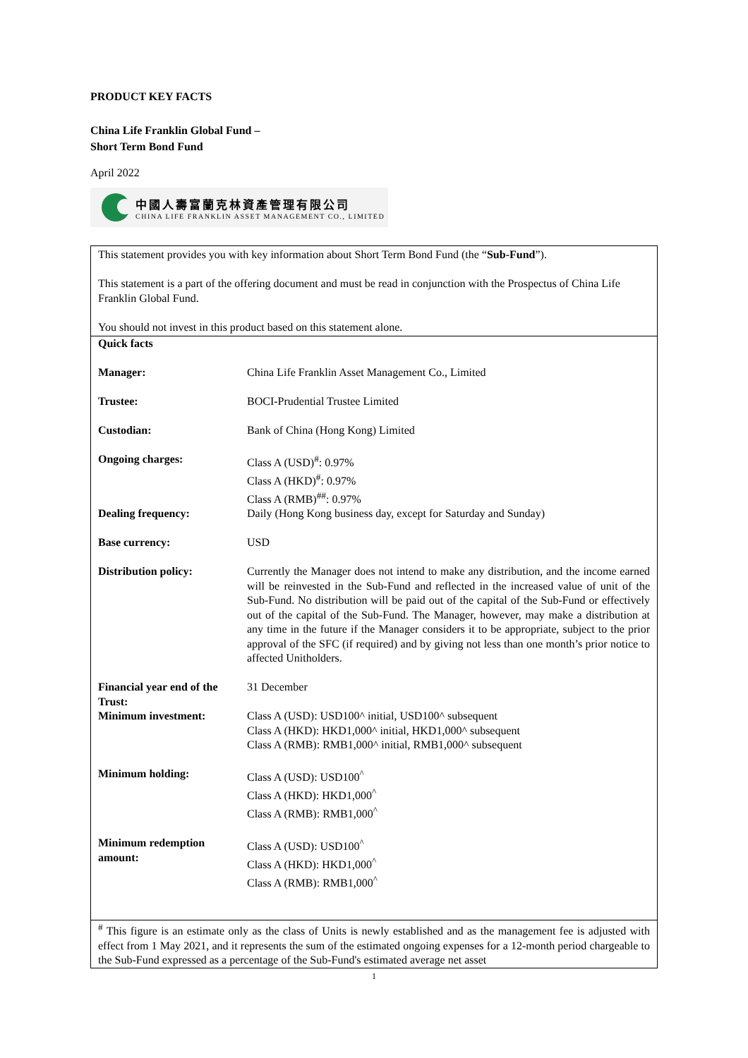PRODUCT KEY FACTS
China Life Franklin Global Fund –
Short Term Bond Fund
April 2022
中國人壽富蘭克林資產管理有限公司
CHINA LIFE FRANKLIN ASSET MANAGEMENT CO., LIMITED
| This statement provides you with key information about Short Term Bond Fund (the “ Sub-Fund ”). This statement is a part of the offering document and must be read in conjunction with the Prospectus of China Life Franklin Global Fund. You should not invest in this product based on this statement alone. | |
| Quick facts | |
| Manager: | China Life Franklin Asset Management Co., Limited |
| Trustee: | BOCI-Prudential Trustee Limited |
| Custodian: | Bank of China (Hong Kong) Limited |
| Ongoing charges: | Class A (USD)<sup>#</sup>: 0.97% Class A (HKD)<sup>#</sup>: 0.97% Class A (RMB)<sup>##</sup>: 0.97% |
| Dealing frequency: | Daily (Hong Kong business day, except for Saturday and Sunday) |
| Base currency: | USD |
| Distribution policy: | Currently the Manager does not intend to make any distribution, and the income earned will be reinvested in the Sub-Fund and reflected in the increased value of unit of the Sub-Fund. No distribution will be paid out of the capital of the Sub-Fund or effectively out of the capital of the Sub-Fund. The Manager, however, may make a distribution at any time in the future if the Manager considers it to be appropriate, subject to the prior approval of the SFC (if required) and by giving not less than one month’s prior notice to affected Unitholders. |
| Financial year end of the Trust: | 31 December |
| Minimum investment: | Class A (USD): USD100^ initial, USD100^ subsequent Class A (HKD): HKD1,000^ initial, HKD1,000^ subsequent Class A (RMB): RMB1,000^ initial, RMB1,000^ subsequent |
| Minimum holding: | Class A (USD): USD100<sup>^</sup> Class A (HKD): HKD1,000<sup>^</sup> Class A (RMB): RMB1,000<sup>^</sup> |
| Minimum redemption amount: | Class A (USD): USD100<sup>^</sup> Class A (HKD): HKD1,000<sup>^</sup> Class A (RMB): RMB1,000<sup>^</sup> |
| <sup>#</sup> This figure is an estimate only as the class of Units is newly established and as the management fee is adjusted with effect from 1 May 2021, and it represents the sum of the estimated ongoing expenses for a 12-month period chargeable to the Sub-Fund expressed as a percentage of the Sub-Fund's estimated average net asset | |
1